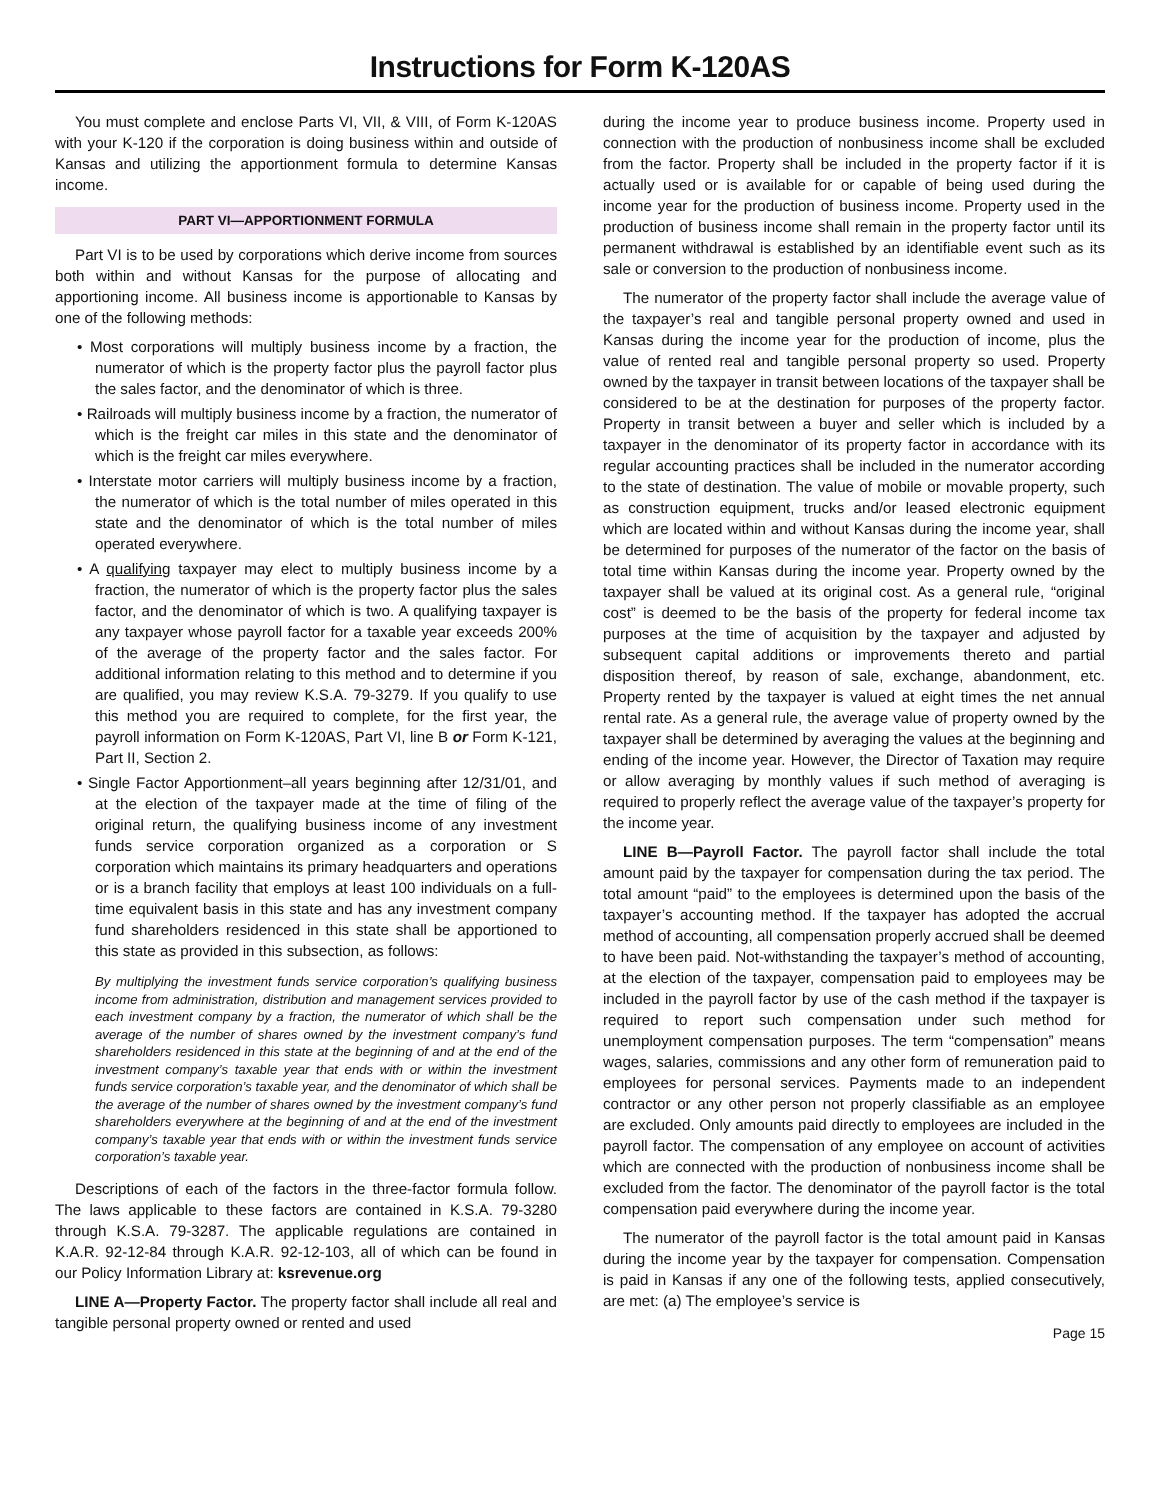Instructions for Form K-120AS
You must complete and enclose Parts VI, VII, & VIII, of Form K-120AS with your K-120 if the corporation is doing business within and outside of Kansas and utilizing the apportionment formula to determine Kansas income.
PART VI—APPORTIONMENT FORMULA
Part VI is to be used by corporations which derive income from sources both within and without Kansas for the purpose of allocating and apportioning income. All business income is apportionable to Kansas by one of the following methods:
• Most corporations will multiply business income by a fraction, the numerator of which is the property factor plus the payroll factor plus the sales factor, and the denominator of which is three.
• Railroads will multiply business income by a fraction, the numerator of which is the freight car miles in this state and the denominator of which is the freight car miles everywhere.
• Interstate motor carriers will multiply business income by a fraction, the numerator of which is the total number of miles operated in this state and the denominator of which is the total number of miles operated everywhere.
• A qualifying taxpayer may elect to multiply business income by a fraction, the numerator of which is the property factor plus the sales factor, and the denominator of which is two. A qualifying taxpayer is any taxpayer whose payroll factor for a taxable year exceeds 200% of the average of the property factor and the sales factor. For additional information relating to this method and to determine if you are qualified, you may review K.S.A. 79-3279. If you qualify to use this method you are required to complete, for the first year, the payroll information on Form K-120AS, Part VI, line B or Form K-121, Part II, Section 2.
• Single Factor Apportionment–all years beginning after 12/31/01, and at the election of the taxpayer made at the time of filing of the original return, the qualifying business income of any investment funds service corporation organized as a corporation or S corporation which maintains its primary headquarters and operations or is a branch facility that employs at least 100 individuals on a full-time equivalent basis in this state and has any investment company fund shareholders residenced in this state shall be apportioned to this state as provided in this subsection, as follows:
By multiplying the investment funds service corporation’s qualifying business income from administration, distribution and management services provided to each investment company by a fraction, the numerator of which shall be the average of the number of shares owned by the investment company’s fund shareholders residenced in this state at the beginning of and at the end of the investment company’s taxable year that ends with or within the investment funds service corporation’s taxable year, and the denominator of which shall be the average of the number of shares owned by the investment company’s fund shareholders everywhere at the beginning of and at the end of the investment company’s taxable year that ends with or within the investment funds service corporation’s taxable year.
Descriptions of each of the factors in the three-factor formula follow. The laws applicable to these factors are contained in K.S.A. 79-3280 through K.S.A. 79-3287. The applicable regulations are contained in K.A.R. 92-12-84 through K.A.R. 92-12-103, all of which can be found in our Policy Information Library at: ksrevenue.org
LINE A—Property Factor. The property factor shall include all real and tangible personal property owned or rented and used
during the income year to produce business income. Property used in connection with the production of nonbusiness income shall be excluded from the factor. Property shall be included in the property factor if it is actually used or is available for or capable of being used during the income year for the production of business income. Property used in the production of business income shall remain in the property factor until its permanent withdrawal is established by an identifiable event such as its sale or conversion to the production of nonbusiness income.
The numerator of the property factor shall include the average value of the taxpayer’s real and tangible personal property owned and used in Kansas during the income year for the production of income, plus the value of rented real and tangible personal property so used. Property owned by the taxpayer in transit between locations of the taxpayer shall be considered to be at the destination for purposes of the property factor. Property in transit between a buyer and seller which is included by a taxpayer in the denominator of its property factor in accordance with its regular accounting practices shall be included in the numerator according to the state of destination. The value of mobile or movable property, such as construction equipment, trucks and/or leased electronic equipment which are located within and without Kansas during the income year, shall be determined for purposes of the numerator of the factor on the basis of total time within Kansas during the income year. Property owned by the taxpayer shall be valued at its original cost. As a general rule, “original cost” is deemed to be the basis of the property for federal income tax purposes at the time of acquisition by the taxpayer and adjusted by subsequent capital additions or improvements thereto and partial disposition thereof, by reason of sale, exchange, abandonment, etc. Property rented by the taxpayer is valued at eight times the net annual rental rate. As a general rule, the average value of property owned by the taxpayer shall be determined by averaging the values at the beginning and ending of the income year. However, the Director of Taxation may require or allow averaging by monthly values if such method of averaging is required to properly reflect the average value of the taxpayer’s property for the income year.
LINE B—Payroll Factor. The payroll factor shall include the total amount paid by the taxpayer for compensation during the tax period. The total amount “paid” to the employees is determined upon the basis of the taxpayer’s accounting method. If the taxpayer has adopted the accrual method of accounting, all compensation properly accrued shall be deemed to have been paid. Not-withstanding the taxpayer’s method of accounting, at the election of the taxpayer, compensation paid to employees may be included in the payroll factor by use of the cash method if the taxpayer is required to report such compensation under such method for unemployment compensation purposes. The term “compensation” means wages, salaries, commissions and any other form of remuneration paid to employees for personal services. Payments made to an independent contractor or any other person not properly classifiable as an employee are excluded. Only amounts paid directly to employees are included in the payroll factor. The compensation of any employee on account of activities which are connected with the production of nonbusiness income shall be excluded from the factor. The denominator of the payroll factor is the total compensation paid everywhere during the income year.
The numerator of the payroll factor is the total amount paid in Kansas during the income year by the taxpayer for compensation. Compensation is paid in Kansas if any one of the following tests, applied consecutively, are met: (a) The employee’s service is
Page 15